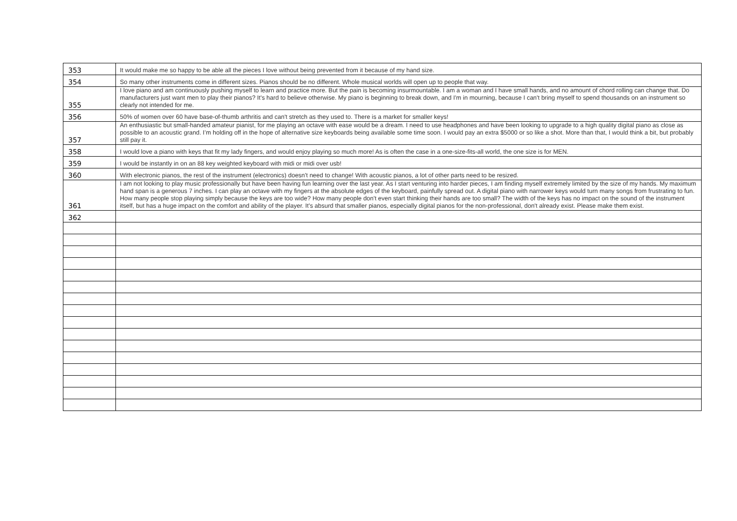| 353 | It would make me so happy to be able all the pieces I love without being prevented from it because of my hand size. |
| 354 | So many other instruments come in different sizes. Pianos should be no different. Whole musical worlds will open up to people that way. |
| 355 | I love piano and am continuously pushing myself to learn and practice more. But the pain is becoming insurmountable. I am a woman and I have small hands, and no amount of chord rolling can change that. Do manufacturers just want men to play their pianos? It's hard to believe otherwise. My piano is beginning to break down, and I'm in mourning, because I can't bring myself to spend thousands on an instrument so clearly not intended for me. |
| 356 | 50% of women over 60 have base-of-thumb arthritis and can't stretch as they used to. There is a market for smaller keys! |
| 357 | An enthusiastic but small-handed amateur pianist, for me playing an octave with ease would be a dream. I need to use headphones and have been looking to upgrade to a high quality digital piano as close as possible to an acoustic grand. I’m holding off in the hope of alternative size keyboards being available some time soon. I would pay an extra $5000 or so like a shot. More than that, I would think a bit, but probably still pay it. |
| 358 | I would love a piano with keys that fit my lady fingers, and would enjoy playing so much more! As is often the case in a one-size-fits-all world, the one size is for MEN. |
| 359 | I would be instantly in on an 88 key weighted keyboard with midi or midi over usb! |
| 360 | With electronic pianos, the rest of the instrument (electronics) doesn't need to change! With acoustic pianos, a lot of other parts need to be resized. |
| 361 | I am not looking to play music professionally but have been having fun learning over the last year. As I start venturing into harder pieces, I am finding myself extremely limited by the size of my hands. My maximum hand span is a generous 7 inches. I can play an octave with my fingers at the absolute edges of the keyboard, painfully spread out. A digital piano with narrower keys would turn many songs from frustrating to fun. How many people stop playing simply because the keys are too wide? How many people don't even start thinking their hands are too small? The width of the keys has no impact on the sound of the instrument itself, but has a huge impact on the comfort and ability of the player. It's absurd that smaller pianos, especially digital pianos for the non-professional, don't already exist. Please make them exist. |
| 362 | |